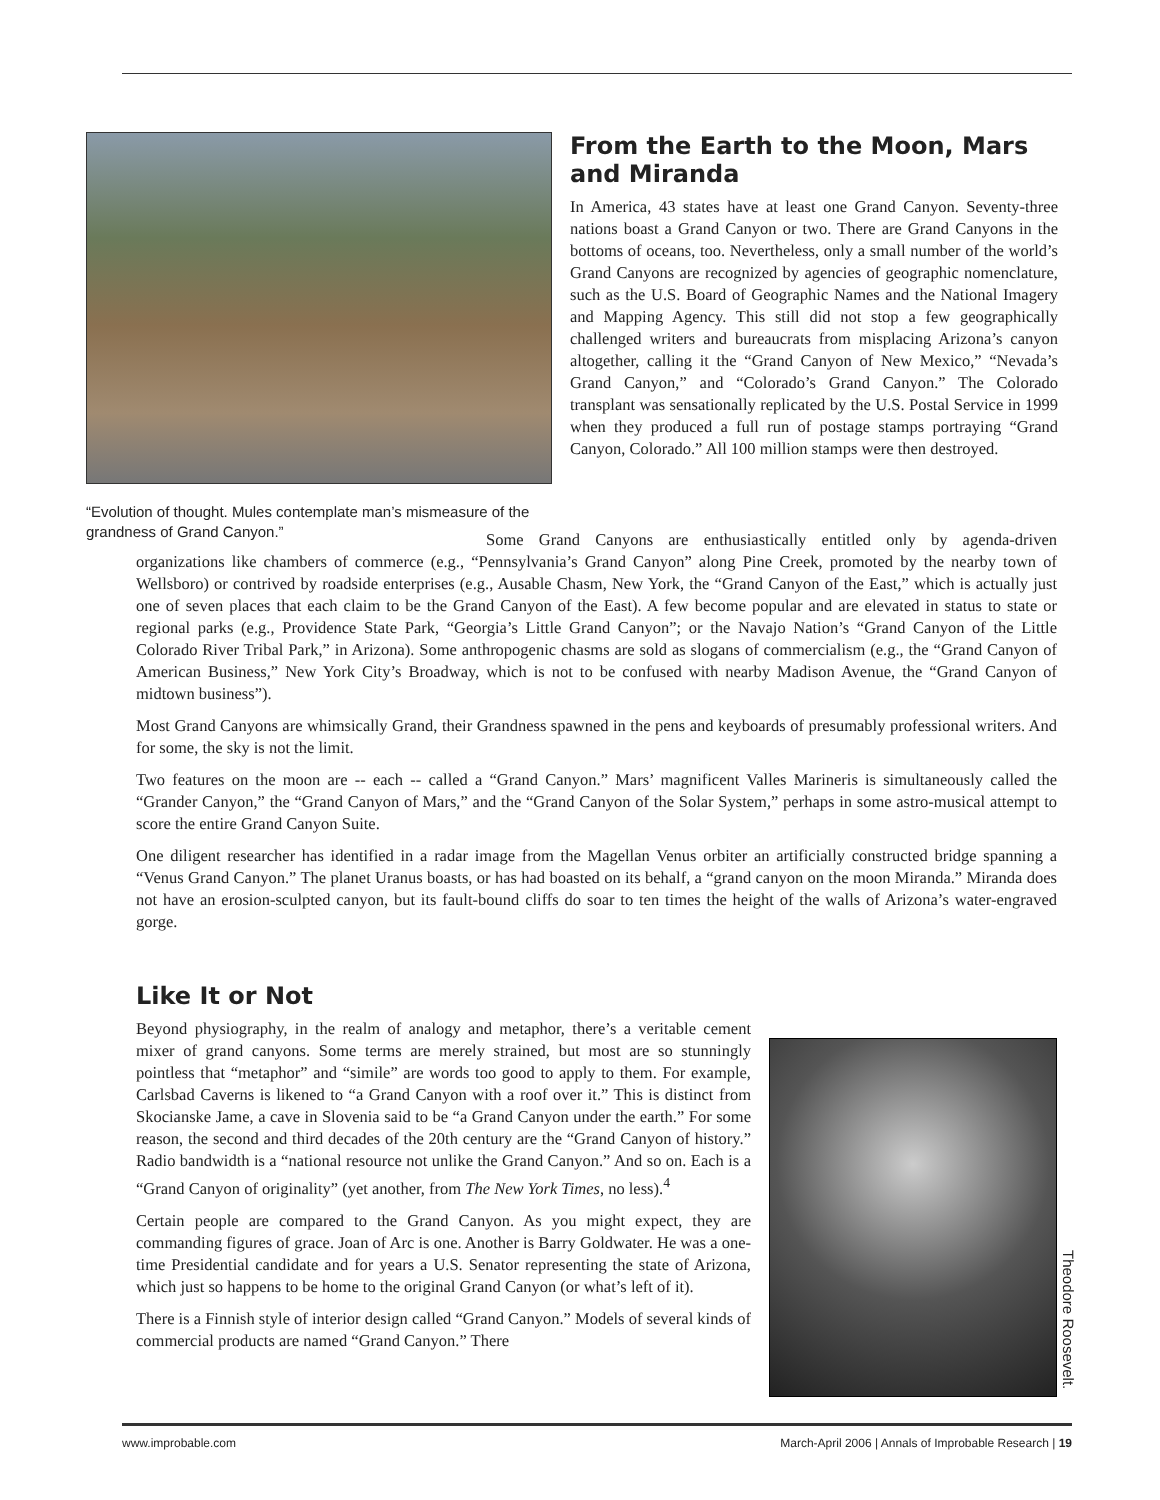“Evolution of thought. Mules contemplate man’s mismeasure of the grandness of Grand Canyon.”
From the Earth to the Moon, Mars and Miranda
In America, 43 states have at least one Grand Canyon. Seventy-three nations boast a Grand Canyon or two. There are Grand Canyons in the bottoms of oceans, too. Nevertheless, only a small number of the world’s Grand Canyons are recognized by agencies of geographic nomenclature, such as the U.S. Board of Geographic Names and the National Imagery and Mapping Agency. This still did not stop a few geographically challenged writers and bureaucrats from misplacing Arizona’s canyon altogether, calling it the “Grand Canyon of New Mexico,” “Nevada’s Grand Canyon,” and “Colorado’s Grand Canyon.” The Colorado transplant was sensationally replicated by the U.S. Postal Service in 1999 when they produced a full run of postage stamps portraying “Grand Canyon, Colorado.” All 100 million stamps were then destroyed.
Some Grand Canyons are enthusiastically entitled only by agenda-driven organizations like chambers of commerce (e.g., “Pennsylvania’s Grand Canyon” along Pine Creek, promoted by the nearby town of Wellsboro) or contrived by roadside enterprises (e.g., Ausable Chasm, New York, the “Grand Canyon of the East,” which is actually just one of seven places that each claim to be the Grand Canyon of the East). A few become popular and are elevated in status to state or regional parks (e.g., Providence State Park, “Georgia’s Little Grand Canyon”; or the Navajo Nation’s “Grand Canyon of the Little Colorado River Tribal Park,” in Arizona). Some anthropogenic chasms are sold as slogans of commercialism (e.g., the “Grand Canyon of American Business,” New York City’s Broadway, which is not to be confused with nearby Madison Avenue, the “Grand Canyon of midtown business”).
Most Grand Canyons are whimsically Grand, their Grandness spawned in the pens and keyboards of presumably professional writers. And for some, the sky is not the limit.
Two features on the moon are -- each -- called a “Grand Canyon.” Mars’ magnificent Valles Marineris is simultaneously called the “Grander Canyon,” the “Grand Canyon of Mars,” and the “Grand Canyon of the Solar System,” perhaps in some astro-musical attempt to score the entire Grand Canyon Suite.
One diligent researcher has identified in a radar image from the Magellan Venus orbiter an artificially constructed bridge spanning a “Venus Grand Canyon.” The planet Uranus boasts, or has had boasted on its behalf, a “grand canyon on the moon Miranda.” Miranda does not have an erosion-sculpted canyon, but its fault-bound cliffs do soar to ten times the height of the walls of Arizona’s water-engraved gorge.
Like It or Not
Beyond physiography, in the realm of analogy and metaphor, there’s a veritable cement mixer of grand canyons. Some terms are merely strained, but most are so stunningly pointless that “metaphor” and “simile” are words too good to apply to them. For example, Carlsbad Caverns is likened to “a Grand Canyon with a roof over it.” This is distinct from Skocianske Jame, a cave in Slovenia said to be “a Grand Canyon under the earth.” For some reason, the second and third decades of the 20th century are the “Grand Canyon of history.” Radio bandwidth is a “national resource not unlike the Grand Canyon.” And so on. Each is a “Grand Canyon of originality” (yet another, from The New York Times, no less).<sup>4</sup>
Certain people are compared to the Grand Canyon. As you might expect, they are commanding figures of grace. Joan of Arc is one. Another is Barry Goldwater. He was a one-time Presidential candidate and for years a U.S. Senator representing the state of Arizona, which just so happens to be home to the original Grand Canyon (or what’s left of it).
There is a Finnish style of interior design called “Grand Canyon.” Models of several kinds of commercial products are named “Grand Canyon.” There
Theodore Roosevelt.
www.improbable.com March-April 2006 | Annals of Improbable Research | 19